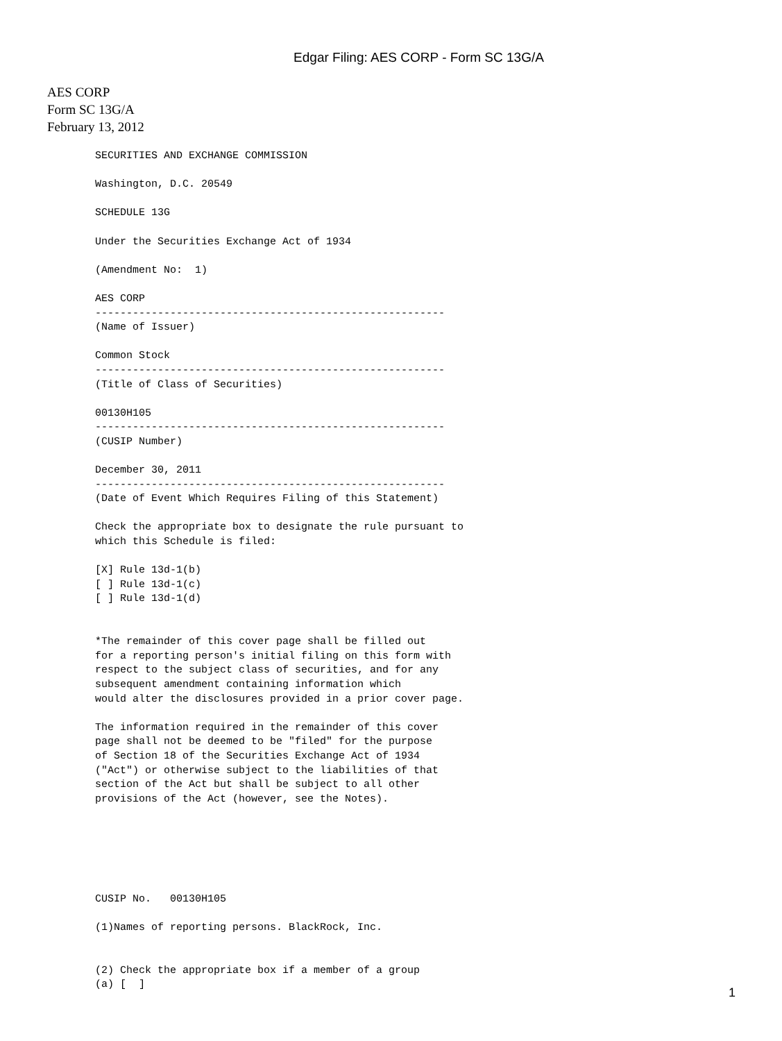Edgar Filing: AES CORP - Form SC 13G/A
AES CORP
Form SC 13G/A
February 13, 2012
SECURITIES AND EXCHANGE COMMISSION

Washington, D.C. 20549

SCHEDULE 13G

Under the Securities Exchange Act of 1934

(Amendment No:  1)

AES CORP
--------------------------------------------------------
(Name of Issuer)

Common Stock
--------------------------------------------------------
(Title of Class of Securities)

00130H105
--------------------------------------------------------
(CUSIP Number)

December 30, 2011
--------------------------------------------------------
(Date of Event Which Requires Filing of this Statement)

Check the appropriate box to designate the rule pursuant to
which this Schedule is filed:

[X] Rule 13d-1(b)
[ ] Rule 13d-1(c)
[ ] Rule 13d-1(d)


*The remainder of this cover page shall be filled out
for a reporting person's initial filing on this form with
respect to the subject class of securities, and for any
subsequent amendment containing information which
would alter the disclosures provided in a prior cover page.

The information required in the remainder of this cover
page shall not be deemed to be "filed" for the purpose
of Section 18 of the Securities Exchange Act of 1934
("Act") or otherwise subject to the liabilities of that
section of the Act but shall be subject to all other
provisions of the Act (however, see the Notes).






CUSIP No.   00130H105

(1)Names of reporting persons. BlackRock, Inc.


(2) Check the appropriate box if a member of a group
(a) [  ]
1